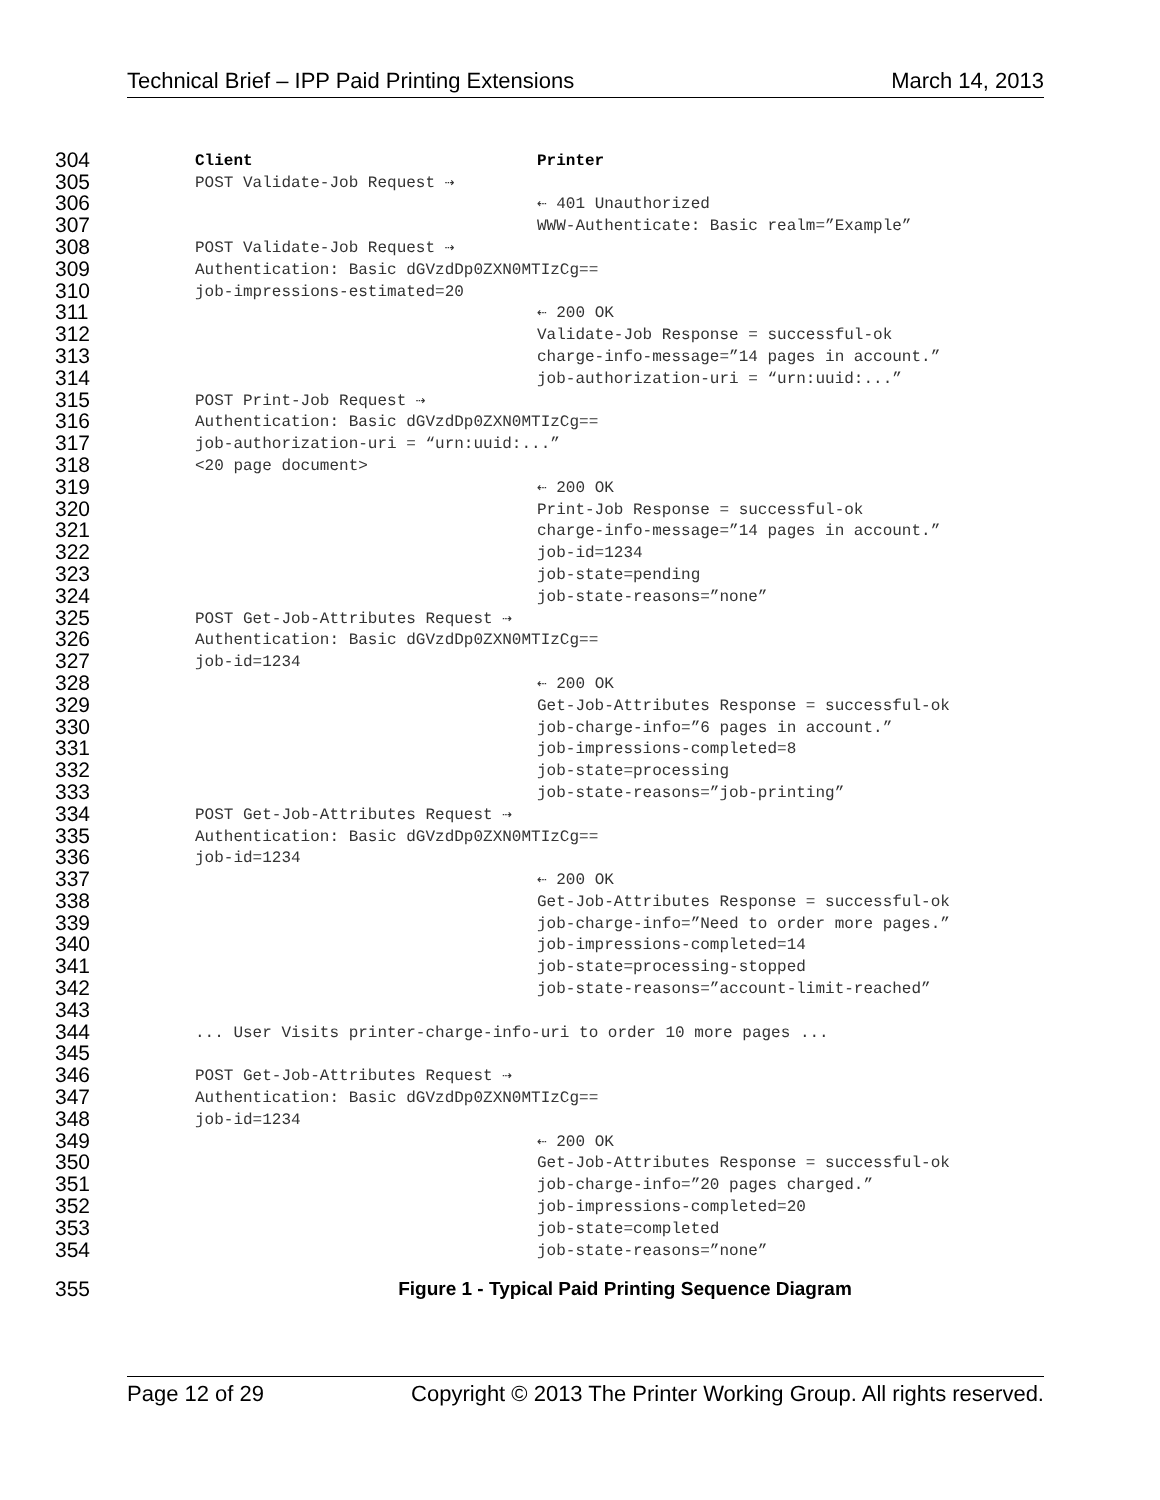Technical Brief – IPP Paid Printing Extensions March 14, 2013
304 Client Printer
305 POST Validate-Job Request ⇢
306 ⇠ 401 Unauthorized
307 WWW-Authenticate: Basic realm=”Example”
308 POST Validate-Job Request ⇢
309 Authentication: Basic dGVzdDp0ZXN0MTIzCg==
310 job-impressions-estimated=20
311 ⇠ 200 OK
312 Validate-Job Response = successful-ok
313 charge-info-message=”14 pages in account.”
314 job-authorization-uri = “urn:uuid:...”
315 POST Print-Job Request ⇢
316 Authentication: Basic dGVzdDp0ZXN0MTIzCg==
317 job-authorization-uri = “urn:uuid:...”
318 <20 page document>
319 ⇠ 200 OK
320 Print-Job Response = successful-ok
321 charge-info-message=”14 pages in account.”
322 job-id=1234
323 job-state=pending
324 job-state-reasons=”none”
325 POST Get-Job-Attributes Request ⇢
326 Authentication: Basic dGVzdDp0ZXN0MTIzCg==
327 job-id=1234
328 ⇠ 200 OK
329 Get-Job-Attributes Response = successful-ok
330 job-charge-info=”6 pages in account.”
331 job-impressions-completed=8
332 job-state=processing
333 job-state-reasons=”job-printing”
334 POST Get-Job-Attributes Request ⇢
335 Authentication: Basic dGVzdDp0ZXN0MTIzCg==
336 job-id=1234
337 ⇠ 200 OK
338 Get-Job-Attributes Response = successful-ok
339 job-charge-info=”Need to order more pages.”
340 job-impressions-completed=14
341 job-state=processing-stopped
342 job-state-reasons=”account-limit-reached”
343
344... User Visits printer-charge-info-uri to order 10 more pages ...
345
346 POST Get-Job-Attributes Request ⇢
347 Authentication: Basic dGVzdDp0ZXN0MTIzCg==
348 job-id=1234
349 ⇠ 200 OK
350 Get-Job-Attributes Response = successful-ok
351 job-charge-info=”20 pages charged.”
352 job-impressions-completed=20
353 job-state=completed
354 job-state-reasons=”none”
355
Figure 1 - Typical Paid Printing Sequence Diagram
Page 12 of 29 Copyright © 2013 The Printer Working Group. All rights reserved.